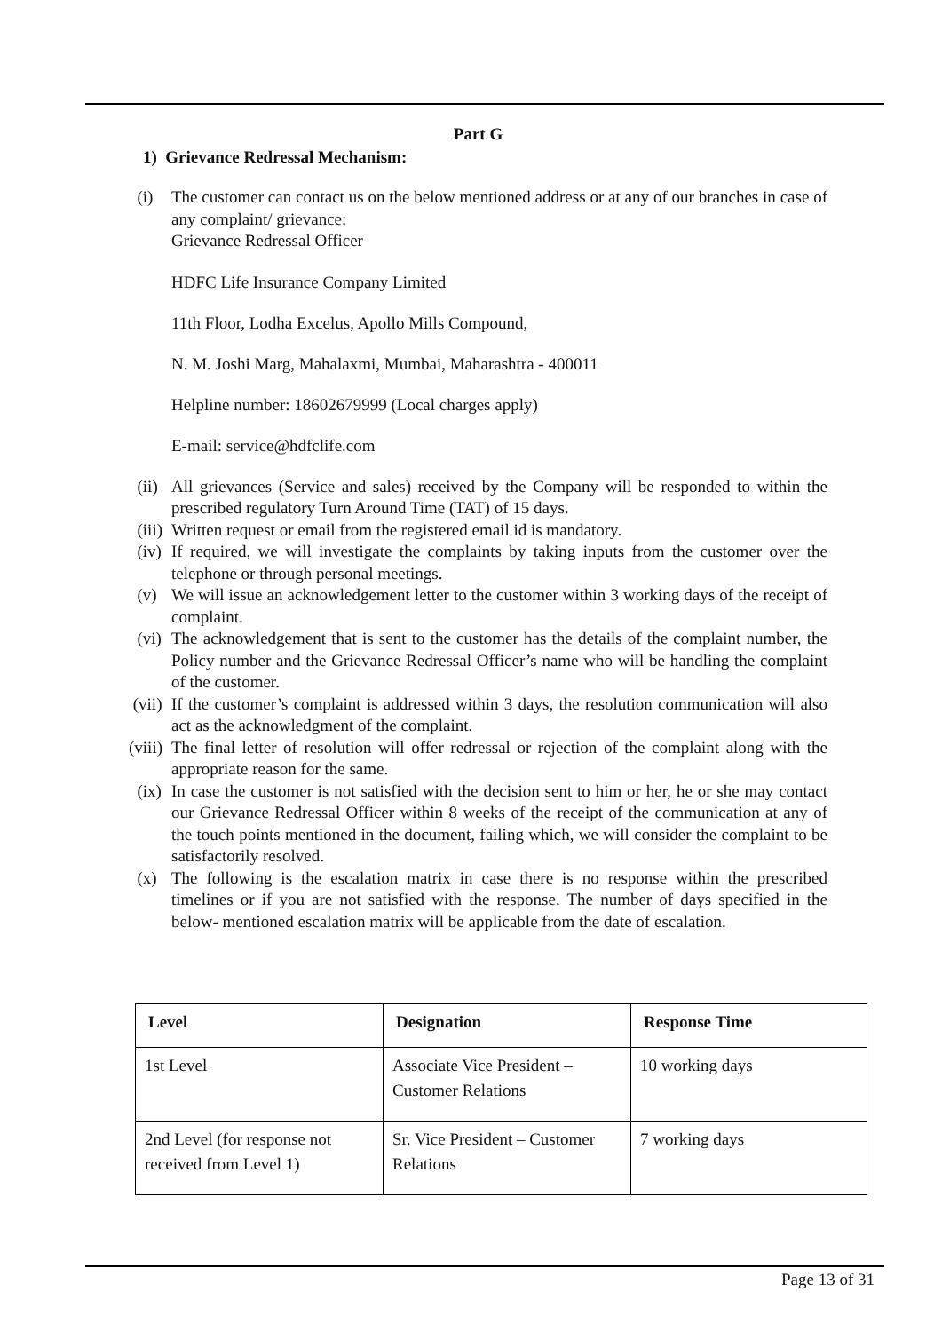Part G
1) Grievance Redressal Mechanism:
(i) The customer can contact us on the below mentioned address or at any of our branches in case of any complaint/ grievance:
Grievance Redressal Officer
HDFC Life Insurance Company Limited
11th Floor, Lodha Excelus, Apollo Mills Compound,
N. M. Joshi Marg, Mahalaxmi, Mumbai, Maharashtra - 400011
Helpline number: 18602679999 (Local charges apply)
E-mail: service@hdfclife.com
(ii) All grievances (Service and sales) received by the Company will be responded to within the prescribed regulatory Turn Around Time (TAT) of 15 days.
(iii) Written request or email from the registered email id is mandatory.
(iv) If required, we will investigate the complaints by taking inputs from the customer over the telephone or through personal meetings.
(v) We will issue an acknowledgement letter to the customer within 3 working days of the receipt of complaint.
(vi) The acknowledgement that is sent to the customer has the details of the complaint number, the Policy number and the Grievance Redressal Officer’s name who will be handling the complaint of the customer.
(vii) If the customer’s complaint is addressed within 3 days, the resolution communication will also act as the acknowledgment of the complaint.
(viii) The final letter of resolution will offer redressal or rejection of the complaint along with the appropriate reason for the same.
(ix) In case the customer is not satisfied with the decision sent to him or her, he or she may contact our Grievance Redressal Officer within 8 weeks of the receipt of the communication at any of the touch points mentioned in the document, failing which, we will consider the complaint to be satisfactorily resolved.
(x) The following is the escalation matrix in case there is no response within the prescribed timelines or if you are not satisfied with the response. The number of days specified in the below- mentioned escalation matrix will be applicable from the date of escalation.
| Level | Designation | Response Time |
| --- | --- | --- |
| 1st Level | Associate Vice President – Customer Relations | 10 working days |
| 2nd Level (for response not received from Level 1) | Sr. Vice President – Customer Relations | 7 working days |
Page 13 of 31